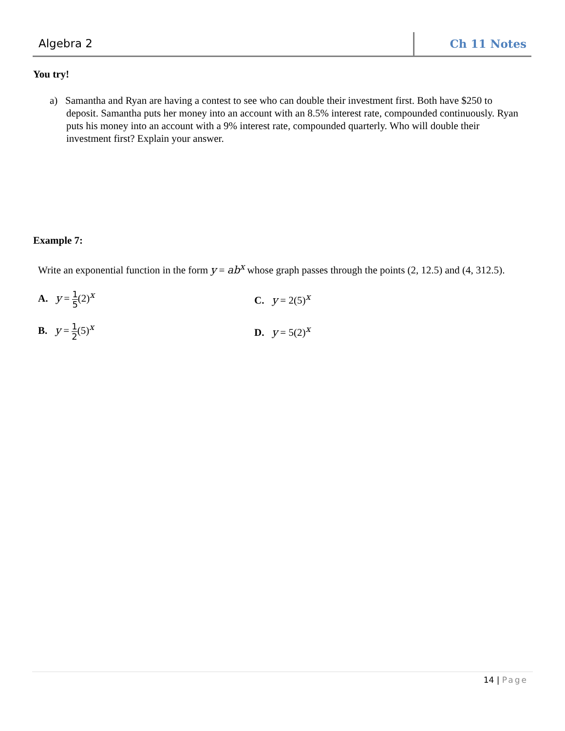Algebra 2 Ch 11 Notes
You try!
a) Samantha and Ryan are having a contest to see who can double their investment first. Both have $250 to deposit. Samantha puts her money into an account with an 8.5% interest rate, compounded continuously. Ryan puts his money into an account with a 9% interest rate, compounded quarterly. Who will double their investment first? Explain your answer.
Example 7:
Write an exponential function in the form y = ab<sup>x</sup> whose graph passes through the points (2, 12.5) and (4, 312.5).
A. y = 1 5(2)<sup>x</sup> C. y = 2(5)<sup>x</sup>
B. y = 1 2(5)<sup>x</sup> D. y = 5(2)<sup>x</sup>
14 | Page